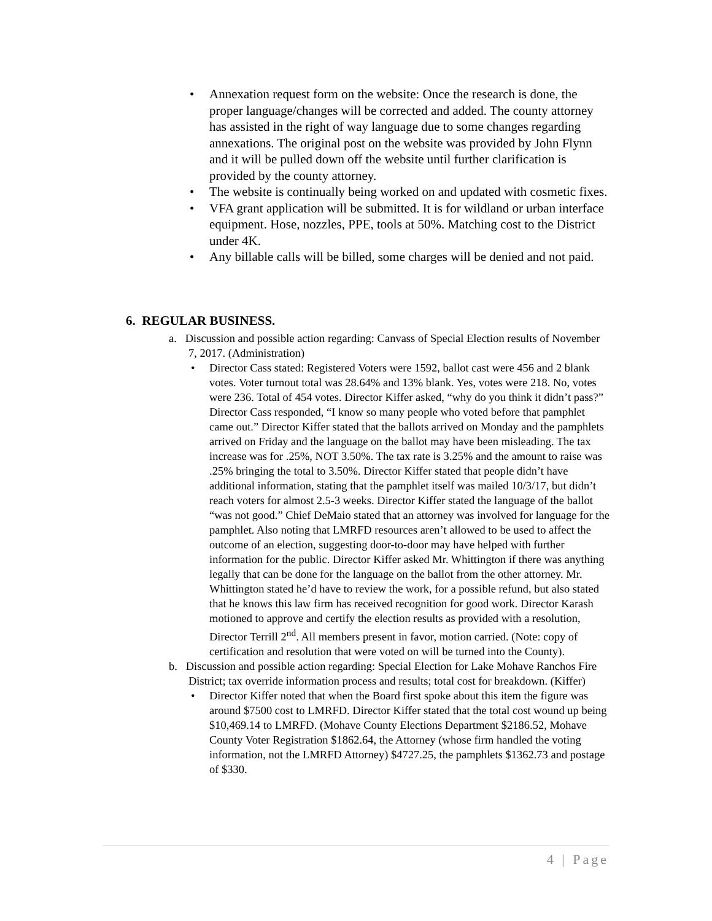• Annexation request form on the website: Once the research is done, the proper language/changes will be corrected and added. The county attorney has assisted in the right of way language due to some changes regarding annexations. The original post on the website was provided by John Flynn and it will be pulled down off the website until further clarification is provided by the county attorney.
• The website is continually being worked on and updated with cosmetic fixes.
• VFA grant application will be submitted. It is for wildland or urban interface equipment. Hose, nozzles, PPE, tools at 50%. Matching cost to the District under 4K.
• Any billable calls will be billed, some charges will be denied and not paid.
6. REGULAR BUSINESS.
a. Discussion and possible action regarding: Canvass of Special Election results of November 7, 2017. (Administration)
• Director Cass stated: Registered Voters were 1592, ballot cast were 456 and 2 blank votes. Voter turnout total was 28.64% and 13% blank. Yes, votes were 218. No, votes were 236. Total of 454 votes. Director Kiffer asked, “why do you think it didn’t pass?” Director Cass responded, “I know so many people who voted before that pamphlet came out.” Director Kiffer stated that the ballots arrived on Monday and the pamphlets arrived on Friday and the language on the ballot may have been misleading. The tax increase was for .25%, NOT 3.50%. The tax rate is 3.25% and the amount to raise was .25% bringing the total to 3.50%. Director Kiffer stated that people didn’t have additional information, stating that the pamphlet itself was mailed 10/3/17, but didn’t reach voters for almost 2.5-3 weeks. Director Kiffer stated the language of the ballot “was not good.” Chief DeMaio stated that an attorney was involved for language for the pamphlet. Also noting that LMRFD resources aren’t allowed to be used to affect the outcome of an election, suggesting door-to-door may have helped with further information for the public. Director Kiffer asked Mr. Whittington if there was anything legally that can be done for the language on the ballot from the other attorney. Mr. Whittington stated he’d have to review the work, for a possible refund, but also stated that he knows this law firm has received recognition for good work. Director Karash motioned to approve and certify the election results as provided with a resolution, Director Terrill 2<sup>nd</sup>. All members present in favor, motion carried. (Note: copy of certification and resolution that were voted on will be turned into the County).
b. Discussion and possible action regarding: Special Election for Lake Mohave Ranchos Fire District; tax override information process and results; total cost for breakdown. (Kiffer)
• Director Kiffer noted that when the Board first spoke about this item the figure was around $7500 cost to LMRFD. Director Kiffer stated that the total cost wound up being $10,469.14 to LMRFD. (Mohave County Elections Department $2186.52, Mohave County Voter Registration $1862.64, the Attorney (whose firm handled the voting information, not the LMRFD Attorney) $4727.25, the pamphlets $1362.73 and postage of $330.
4 | Page